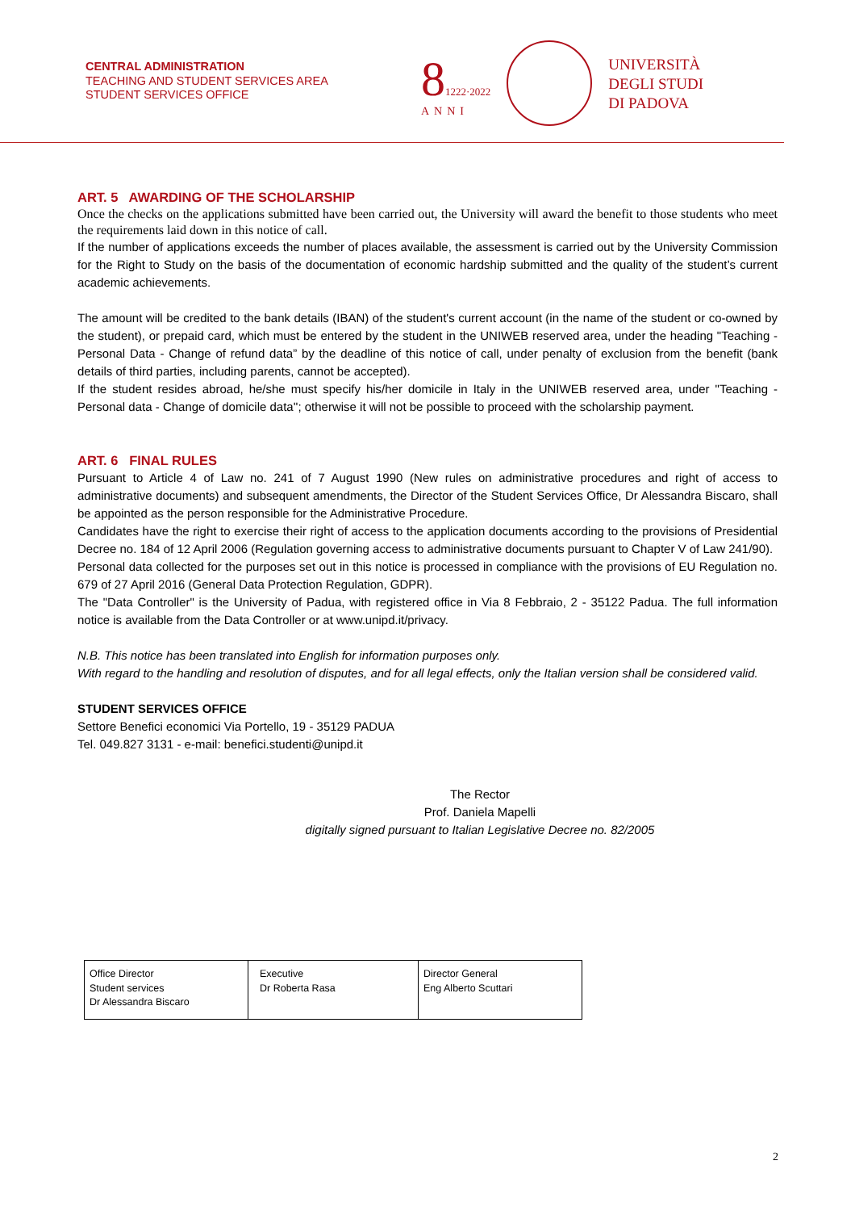CENTRAL ADMINISTRATION
TEACHING AND STUDENT SERVICES AREA
STUDENT SERVICES OFFICE
81222·2022
ANNI
UNIVERSITÀ
DEGLI STUDI
DI PADOVA
ART. 5 AWARDING OF THE SCHOLARSHIP
Once the checks on the applications submitted have been carried out, the University will award the benefit to those students who meet the requirements laid down in this notice of call.
If the number of applications exceeds the number of places available, the assessment is carried out by the University Commission for the Right to Study on the basis of the documentation of economic hardship submitted and the quality of the student’s current academic achievements.
The amount will be credited to the bank details (IBAN) of the student's current account (in the name of the student or co-owned by the student), or prepaid card, which must be entered by the student in the UNIWEB reserved area, under the heading "Teaching - Personal Data - Change of refund data” by the deadline of this notice of call, under penalty of exclusion from the benefit (bank details of third parties, including parents, cannot be accepted).
If the student resides abroad, he/she must specify his/her domicile in Italy in the UNIWEB reserved area, under "Teaching - Personal data - Change of domicile data''; otherwise it will not be possible to proceed with the scholarship payment.
ART. 6 FINAL RULES
Pursuant to Article 4 of Law no. 241 of 7 August 1990 (New rules on administrative procedures and right of access to administrative documents) and subsequent amendments, the Director of the Student Services Office, Dr Alessandra Biscaro, shall be appointed as the person responsible for the Administrative Procedure.
Candidates have the right to exercise their right of access to the application documents according to the provisions of Presidential Decree no. 184 of 12 April 2006 (Regulation governing access to administrative documents pursuant to Chapter V of Law 241/90).
Personal data collected for the purposes set out in this notice is processed in compliance with the provisions of EU Regulation no. 679 of 27 April 2016 (General Data Protection Regulation, GDPR).
The "Data Controller" is the University of Padua, with registered office in Via 8 Febbraio, 2 - 35122 Padua. The full information notice is available from the Data Controller or at www.unipd.it/privacy.
N.B. This notice has been translated into English for information purposes only.
With regard to the handling and resolution of disputes, and for all legal effects, only the Italian version shall be considered valid.
STUDENT SERVICES OFFICE
Settore Benefici economici Via Portello, 19 - 35129 PADUA
Tel. 049.827 3131 - e-mail: benefici.studenti@unipd.it
The Rector
Prof. Daniela Mapelli
digitally signed pursuant to Italian Legislative Decree no. 82/2005
| Office Director Student services Dr Alessandra Biscaro | Executive Dr Roberta Rasa | Director General Eng Alberto Scuttari |
2